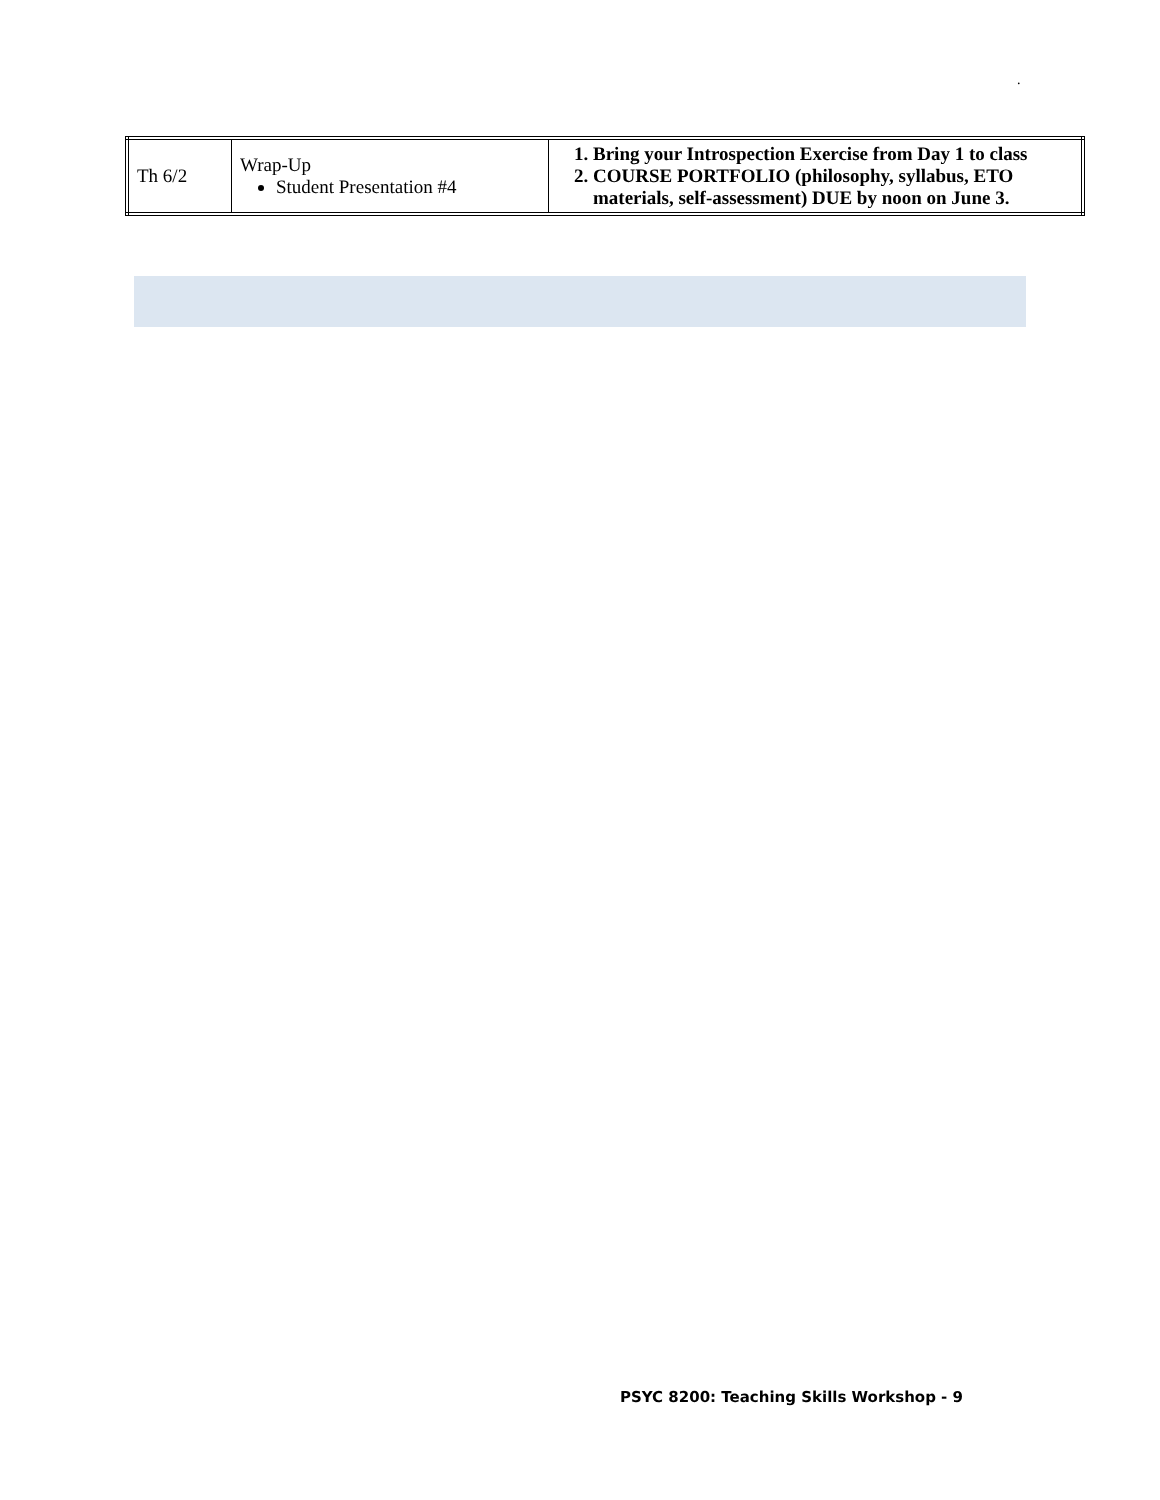.
| Th 6/2 | Wrap-Up Student Presentation #4 | 1. Bring your Introspection Exercise from Day 1 to class 2. COURSE PORTFOLIO (philosophy, syllabus, ETO materials, self-assessment) DUE by noon on June 3. |
PSYC 8200: Teaching Skills Workshop - 9